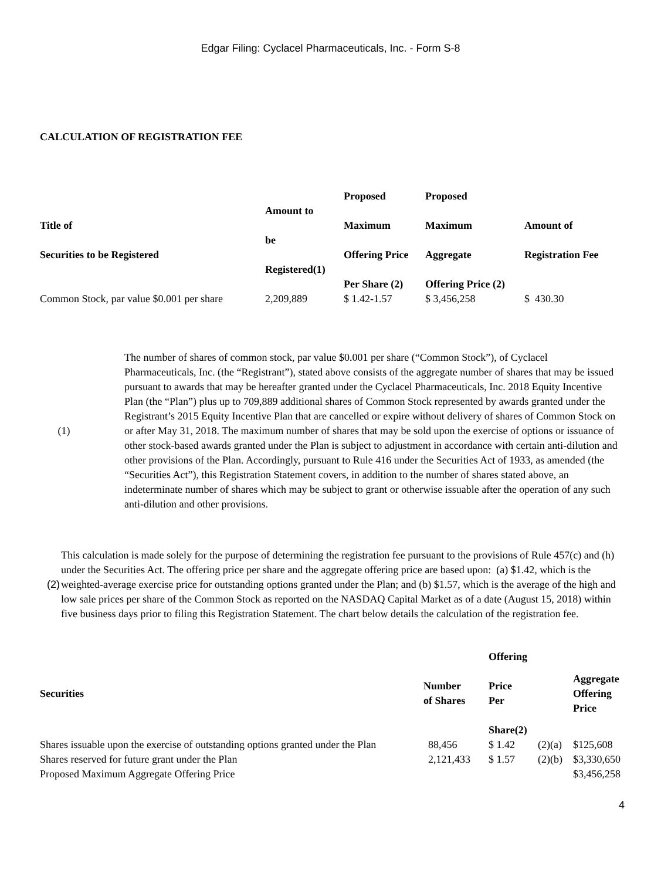Edgar Filing: Cyclacel Pharmaceuticals, Inc. - Form S-8
CALCULATION OF REGISTRATION FEE
| Title of Securities to be Registered | Amount to be Registered(1) | Proposed Maximum Offering Price Per Share (2) | Proposed Maximum Aggregate Offering Price (2) | Amount of Registration Fee |
| --- | --- | --- | --- | --- |
| Common Stock, par value $0.001 per share | 2,209,889 | $ 1.42-1.57 | $ 3,456,258 | $ 430.30 |
(1)
The number of shares of common stock, par value $0.001 per share (“Common Stock”), of Cyclacel Pharmaceuticals, Inc. (the “Registrant”), stated above consists of the aggregate number of shares that may be issued pursuant to awards that may be hereafter granted under the Cyclacel Pharmaceuticals, Inc. 2018 Equity Incentive Plan (the “Plan”) plus up to 709,889 additional shares of Common Stock represented by awards granted under the Registrant’s 2015 Equity Incentive Plan that are cancelled or expire without delivery of shares of Common Stock on or after May 31, 2018. The maximum number of shares that may be sold upon the exercise of options or issuance of other stock-based awards granted under the Plan is subject to adjustment in accordance with certain anti-dilution and other provisions of the Plan. Accordingly, pursuant to Rule 416 under the Securities Act of 1933, as amended (the “Securities Act”), this Registration Statement covers, in addition to the number of shares stated above, an indeterminate number of shares which may be subject to grant or otherwise issuable after the operation of any such anti-dilution and other provisions.
(2)
This calculation is made solely for the purpose of determining the registration fee pursuant to the provisions of Rule 457(c) and (h) under the Securities Act. The offering price per share and the aggregate offering price are based upon: (a) $1.42, which is the weighted-average exercise price for outstanding options granted under the Plan; and (b) $1.57, which is the average of the high and low sale prices per share of the Common Stock as reported on the NASDAQ Capital Market as of a date (August 15, 2018) within five business days prior to filing this Registration Statement. The chart below details the calculation of the registration fee.
| Securities | Number of Shares | Offering Price Per Share(2) | | Aggregate Offering Price |
| --- | --- | --- | --- | --- |
| Shares issuable upon the exercise of outstanding options granted under the Plan | 88,456 | $ 1.42 | (2)(a) | $125,608 |
| Shares reserved for future grant under the Plan | 2,121,433 | $ 1.57 | (2)(b) | $3,330,650 |
| Proposed Maximum Aggregate Offering Price | | | | $3,456,258 |
4